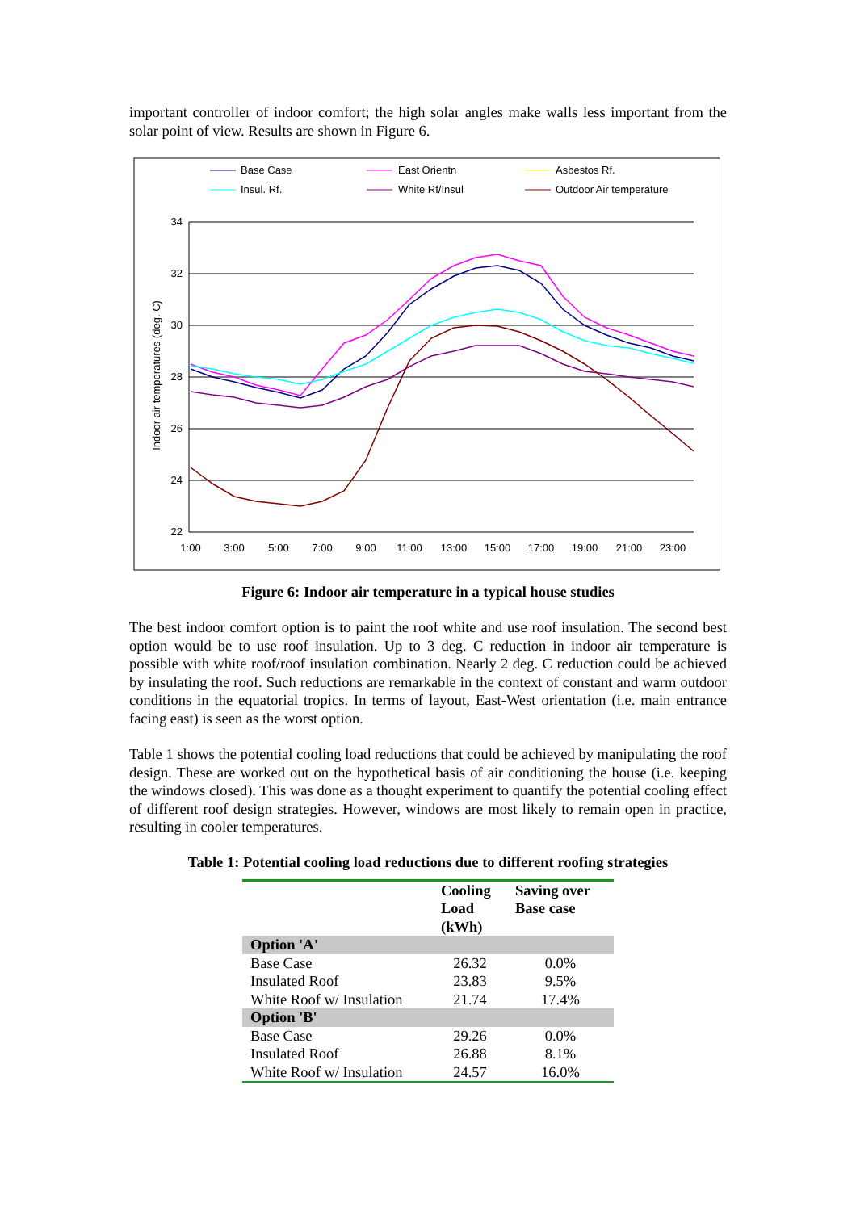important controller of indoor comfort; the high solar angles make walls less important from the solar point of view. Results are shown in Figure 6.
Base Case
East Orientn
Asbestos Rf.
Insul. Rf.
White Rf/Insul
Outdoor Air temperature
34
32
30
28
26
24
22
Indoor air temperatures (deg. C)
1:00
3:00
5:00
7:00
9:00
11:00
13:00
15:00
17:00
19:00
21:00
23:00
Figure 6: Indoor air temperature in a typical house studies
The best indoor comfort option is to paint the roof white and use roof insulation. The second best option would be to use roof insulation. Up to 3 deg. C reduction in indoor air temperature is possible with white roof/roof insulation combination. Nearly 2 deg. C reduction could be achieved by insulating the roof. Such reductions are remarkable in the context of constant and warm outdoor conditions in the equatorial tropics. In terms of layout, East-West orientation (i.e. main entrance facing east) is seen as the worst option.
Table 1 shows the potential cooling load reductions that could be achieved by manipulating the roof design. These are worked out on the hypothetical basis of air conditioning the house (i.e. keeping the windows closed). This was done as a thought experiment to quantify the potential cooling effect of different roof design strategies. However, windows are most likely to remain open in practice, resulting in cooler temperatures.
Table 1: Potential cooling load reductions due to different roofing strategies
| | Cooling Load (kWh) | Saving over Base case |
| --- | --- | --- |
| Option 'A' | | |
| Base Case | 26.32 | 0.0% |
| Insulated Roof | 23.83 | 9.5% |
| White Roof w/ Insulation | 21.74 | 17.4% |
| Option 'B' | | |
| Base Case | 29.26 | 0.0% |
| Insulated Roof | 26.88 | 8.1% |
| White Roof w/ Insulation | 24.57 | 16.0% |